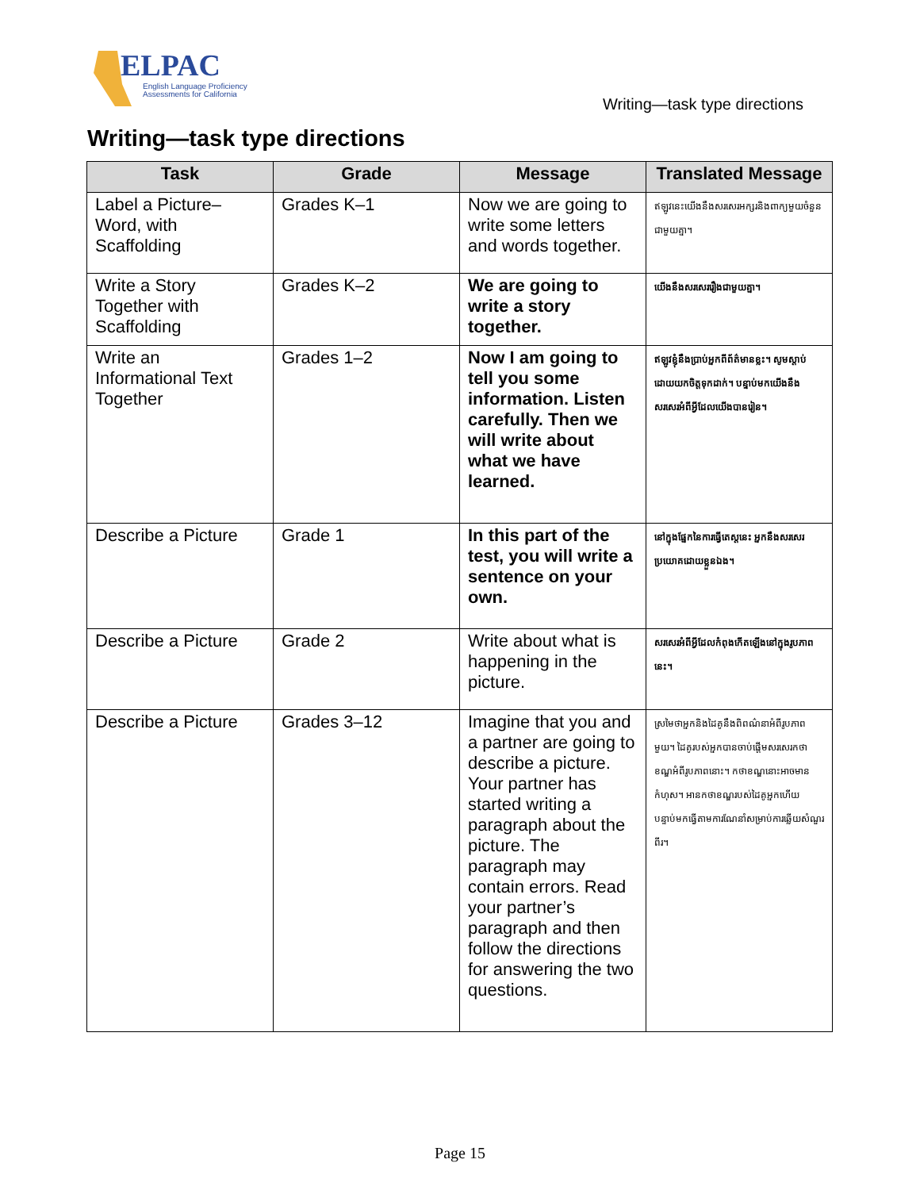ELPAC
English Language Proficiency
Assessments for California
Writing—task type directions
Writing—task type directions
| Task | Grade | Message | Translated Message |
| --- | --- | --- | --- |
| Label a Picture–Word, with Scaffolding | Grades K–1 | Now we are going to write some letters and words together. | ឥឡូវនេះយើងនឹងសរសេរអក្សរនិងពាក្យមួយចំនួនជាមួយគ្នា។ |
| Write a Story Together with Scaffolding | Grades K–2 | We are going to write a story together. | យើងនឹងសរសេររឿងជាមួយគ្នា។ |
| Write an Informational Text Together | Grades 1–2 | Now I am going to tell you some information. Listen carefully. Then we will write about what we have learned. | ឥឡូវខ្ញុំនឹងប្រាប់អ្នកពីព័ត៌មានខ្លះ។ សូមស្តាប់ដោយយកចិត្តទុកដាក់។ បន្ទាប់មកយើងនឹងសរសេរអំពីអ្វីដែលយើងបានរៀន។ |
| Describe a Picture | Grade 1 | In this part of the test, you will write a sentence on your own. | នៅក្នុងផ្នែកនៃការធ្វើតេស្តនេះ អ្នកនឹងសរសេរប្រយោគដោយខ្លួនឯង។ |
| Describe a Picture | Grade 2 | Write about what is happening in the picture. | សរសេរអំពីអ្វីដែលកំពុងកើតឡើងនៅក្នុងរូបភាពនេះ។ |
| Describe a Picture | Grades 3–12 | Imagine that you and a partner are going to describe a picture. Your partner has started writing a paragraph about the picture. The paragraph may contain errors. Read your partner’s paragraph and then follow the directions for answering the two questions. | ស្រមៃថាអ្នកនិងដៃគូនឹងពិពណ៌នាអំពីរូបភាពមួយ។ ដៃគូរបស់អ្នកបានចាប់ផ្តើមសរសេរកថាខណ្ឌអំពីរូបភាពនោះ។ កថាខណ្ឌនោះអាចមានកំហុស។ អានកថាខណ្ឌរបស់ដៃគូអ្នកហើយបន្ទាប់មកធ្វើតាមការណែនាំសម្រាប់ការឆ្លើយសំណួរពីរ។ |
Page 15